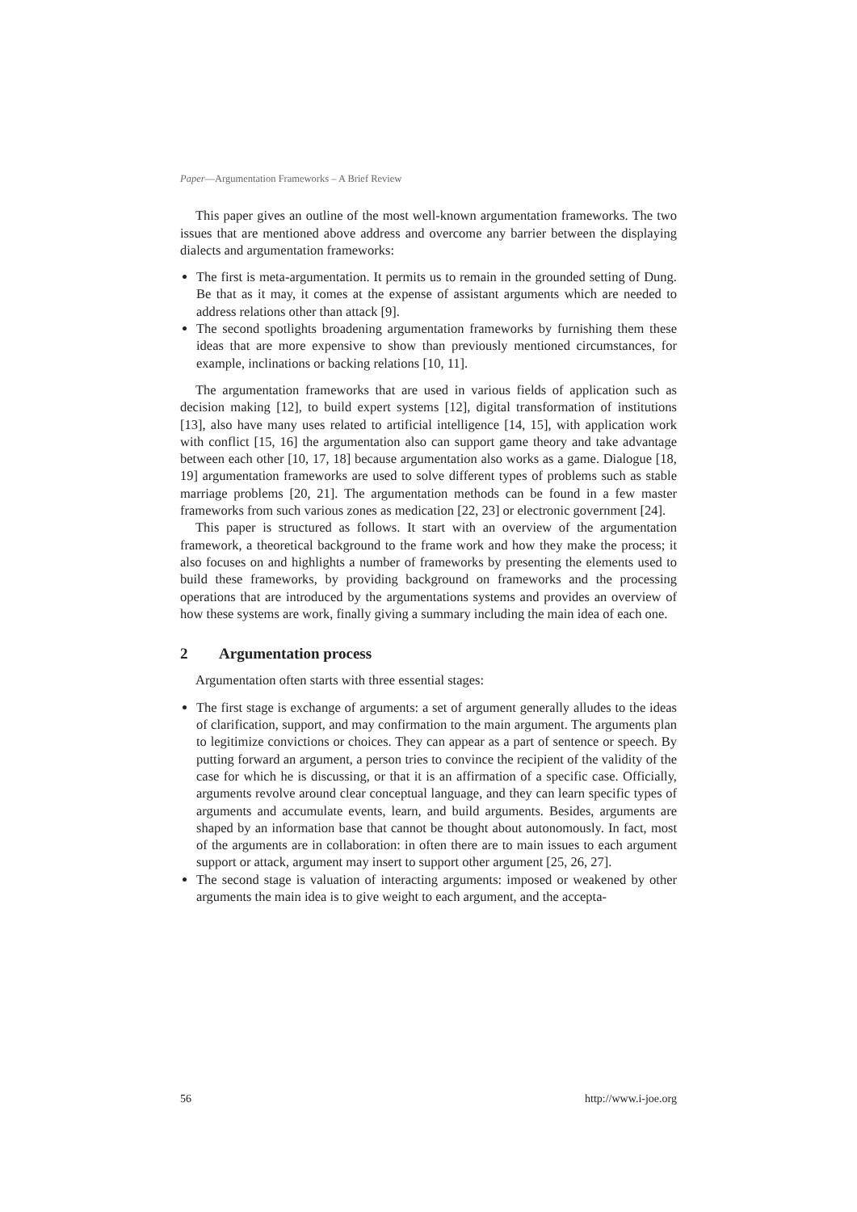Paper—Argumentation Frameworks – A Brief Review
This paper gives an outline of the most well-known argumentation frameworks. The two issues that are mentioned above address and overcome any barrier between the displaying dialects and argumentation frameworks:
The first is meta-argumentation. It permits us to remain in the grounded setting of Dung. Be that as it may, it comes at the expense of assistant arguments which are needed to address relations other than attack [9].
The second spotlights broadening argumentation frameworks by furnishing them these ideas that are more expensive to show than previously mentioned circumstances, for example, inclinations or backing relations [10, 11].
The argumentation frameworks that are used in various fields of application such as decision making [12], to build expert systems [12], digital transformation of institutions [13], also have many uses related to artificial intelligence [14, 15], with application work with conflict [15, 16] the argumentation also can support game theory and take advantage between each other [10, 17, 18] because argumentation also works as a game. Dialogue [18, 19] argumentation frameworks are used to solve different types of problems such as stable marriage problems [20, 21]. The argumentation methods can be found in a few master frameworks from such various zones as medication [22, 23] or electronic government [24].
This paper is structured as follows. It start with an overview of the argumentation framework, a theoretical background to the frame work and how they make the process; it also focuses on and highlights a number of frameworks by presenting the elements used to build these frameworks, by providing background on frameworks and the processing operations that are introduced by the argumentations systems and provides an overview of how these systems are work, finally giving a summary including the main idea of each one.
2 Argumentation process
Argumentation often starts with three essential stages:
The first stage is exchange of arguments: a set of argument generally alludes to the ideas of clarification, support, and may confirmation to the main argument. The arguments plan to legitimize convictions or choices. They can appear as a part of sentence or speech. By putting forward an argument, a person tries to convince the recipient of the validity of the case for which he is discussing, or that it is an affirmation of a specific case. Officially, arguments revolve around clear conceptual language, and they can learn specific types of arguments and accumulate events, learn, and build arguments. Besides, arguments are shaped by an information base that cannot be thought about autonomously. In fact, most of the arguments are in collaboration: in often there are to main issues to each argument support or attack, argument may insert to support other argument [25, 26, 27].
The second stage is valuation of interacting arguments: imposed or weakened by other arguments the main idea is to give weight to each argument, and the accepta-
56 http://www.i-joe.org